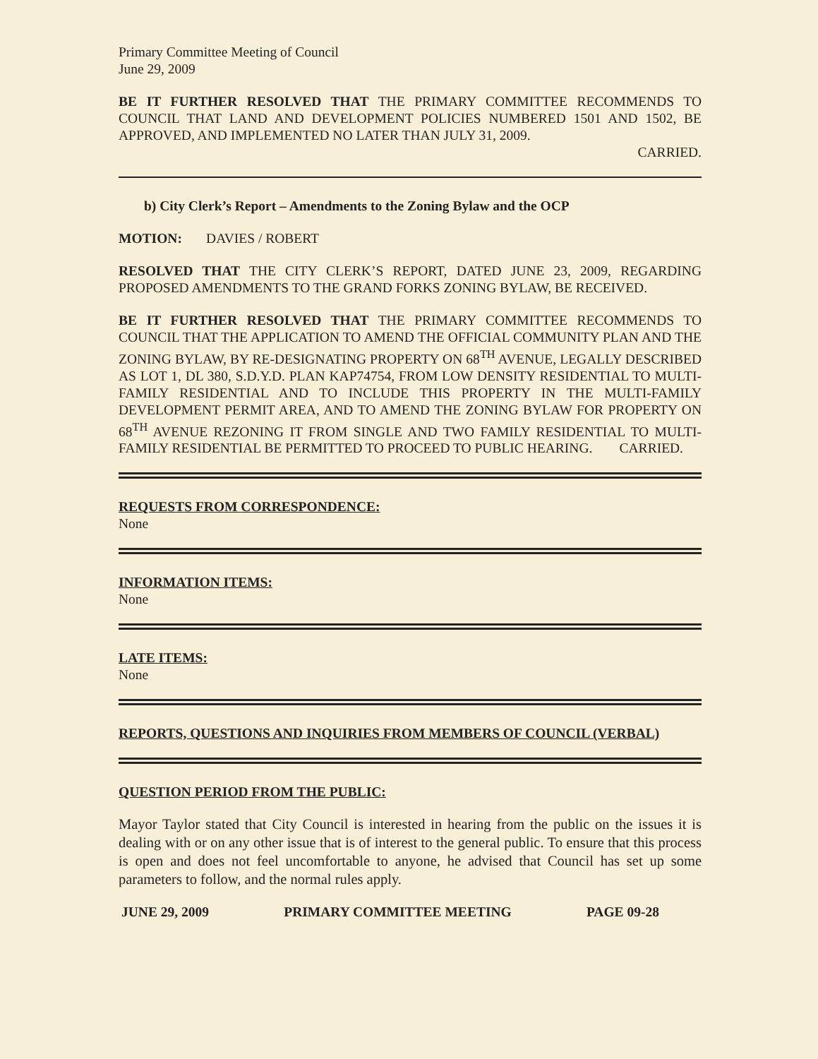Primary Committee Meeting of Council
June 29, 2009
BE IT FURTHER RESOLVED THAT THE PRIMARY COMMITTEE RECOMMENDS TO COUNCIL THAT LAND AND DEVELOPMENT POLICIES NUMBERED 1501 AND 1502, BE APPROVED, AND IMPLEMENTED NO LATER THAN JULY 31, 2009.
CARRIED.
b) City Clerk’s Report – Amendments to the Zoning Bylaw and the OCP
MOTION: DAVIES / ROBERT
RESOLVED THAT THE CITY CLERK’S REPORT, DATED JUNE 23, 2009, REGARDING PROPOSED AMENDMENTS TO THE GRAND FORKS ZONING BYLAW, BE RECEIVED.
BE IT FURTHER RESOLVED THAT THE PRIMARY COMMITTEE RECOMMENDS TO COUNCIL THAT THE APPLICATION TO AMEND THE OFFICIAL COMMUNITY PLAN AND THE ZONING BYLAW, BY RE-DESIGNATING PROPERTY ON 68<sup>TH</sup> AVENUE, LEGALLY DESCRIBED AS LOT 1, DL 380, S.D.Y.D. PLAN KAP74754, FROM LOW DENSITY RESIDENTIAL TO MULTI-FAMILY RESIDENTIAL AND TO INCLUDE THIS PROPERTY IN THE MULTI-FAMILY DEVELOPMENT PERMIT AREA, AND TO AMEND THE ZONING BYLAW FOR PROPERTY ON 68<sup>TH</sup> AVENUE REZONING IT FROM SINGLE AND TWO FAMILY RESIDENTIAL TO MULTI-FAMILY RESIDENTIAL BE PERMITTED TO PROCEED TO PUBLIC HEARING. CARRIED.
REQUESTS FROM CORRESPONDENCE:
None
INFORMATION ITEMS:
None
LATE ITEMS:
None
REPORTS, QUESTIONS AND INQUIRIES FROM MEMBERS OF COUNCIL (VERBAL)
QUESTION PERIOD FROM THE PUBLIC:
Mayor Taylor stated that City Council is interested in hearing from the public on the issues it is dealing with or on any other issue that is of interest to the general public. To ensure that this process is open and does not feel uncomfortable to anyone, he advised that Council has set up some parameters to follow, and the normal rules apply.
JUNE 29, 2009 PRIMARY COMMITTEE MEETING PAGE 09-28